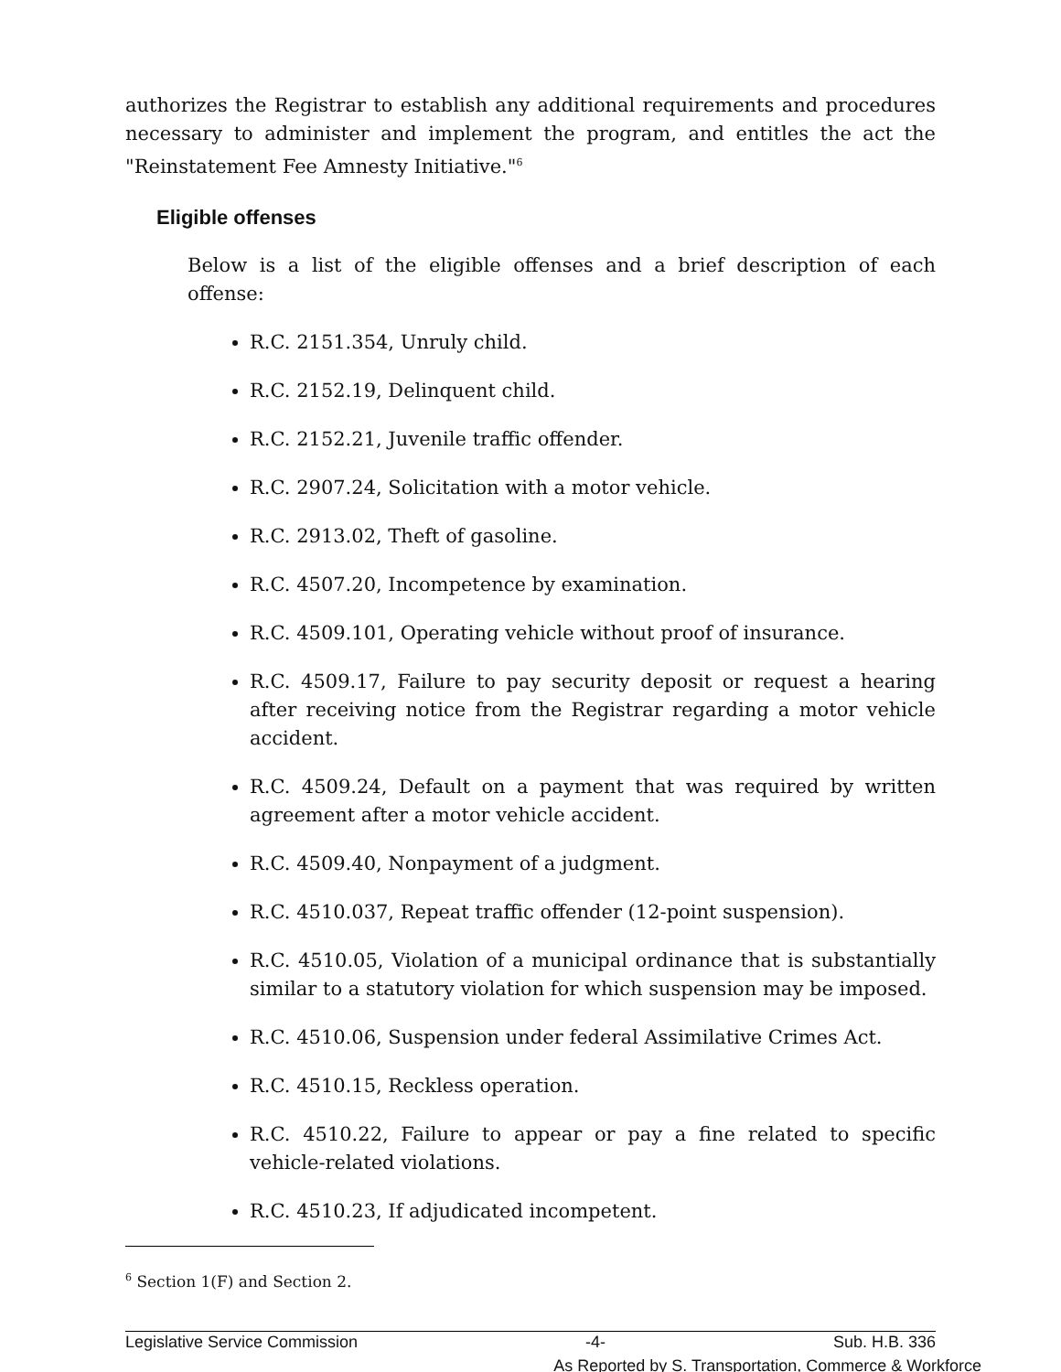authorizes the Registrar to establish any additional requirements and procedures necessary to administer and implement the program, and entitles the act the "Reinstatement Fee Amnesty Initiative."<sup>6</sup>
Eligible offenses
Below is a list of the eligible offenses and a brief description of each offense:
R.C. 2151.354, Unruly child.
R.C. 2152.19, Delinquent child.
R.C. 2152.21, Juvenile traffic offender.
R.C. 2907.24, Solicitation with a motor vehicle.
R.C. 2913.02, Theft of gasoline.
R.C. 4507.20, Incompetence by examination.
R.C. 4509.101, Operating vehicle without proof of insurance.
R.C. 4509.17, Failure to pay security deposit or request a hearing after receiving notice from the Registrar regarding a motor vehicle accident.
R.C. 4509.24, Default on a payment that was required by written agreement after a motor vehicle accident.
R.C. 4509.40, Nonpayment of a judgment.
R.C. 4510.037, Repeat traffic offender (12-point suspension).
R.C. 4510.05, Violation of a municipal ordinance that is substantially similar to a statutory violation for which suspension may be imposed.
R.C. 4510.06, Suspension under federal Assimilative Crimes Act.
R.C. 4510.15, Reckless operation.
R.C. 4510.22, Failure to appear or pay a fine related to specific vehicle-related violations.
R.C. 4510.23, If adjudicated incompetent.
<sup>6</sup> Section 1(F) and Section 2.
Legislative Service Commission -4- Sub. H.B. 336
As Reported by S. Transportation, Commerce & Workforce